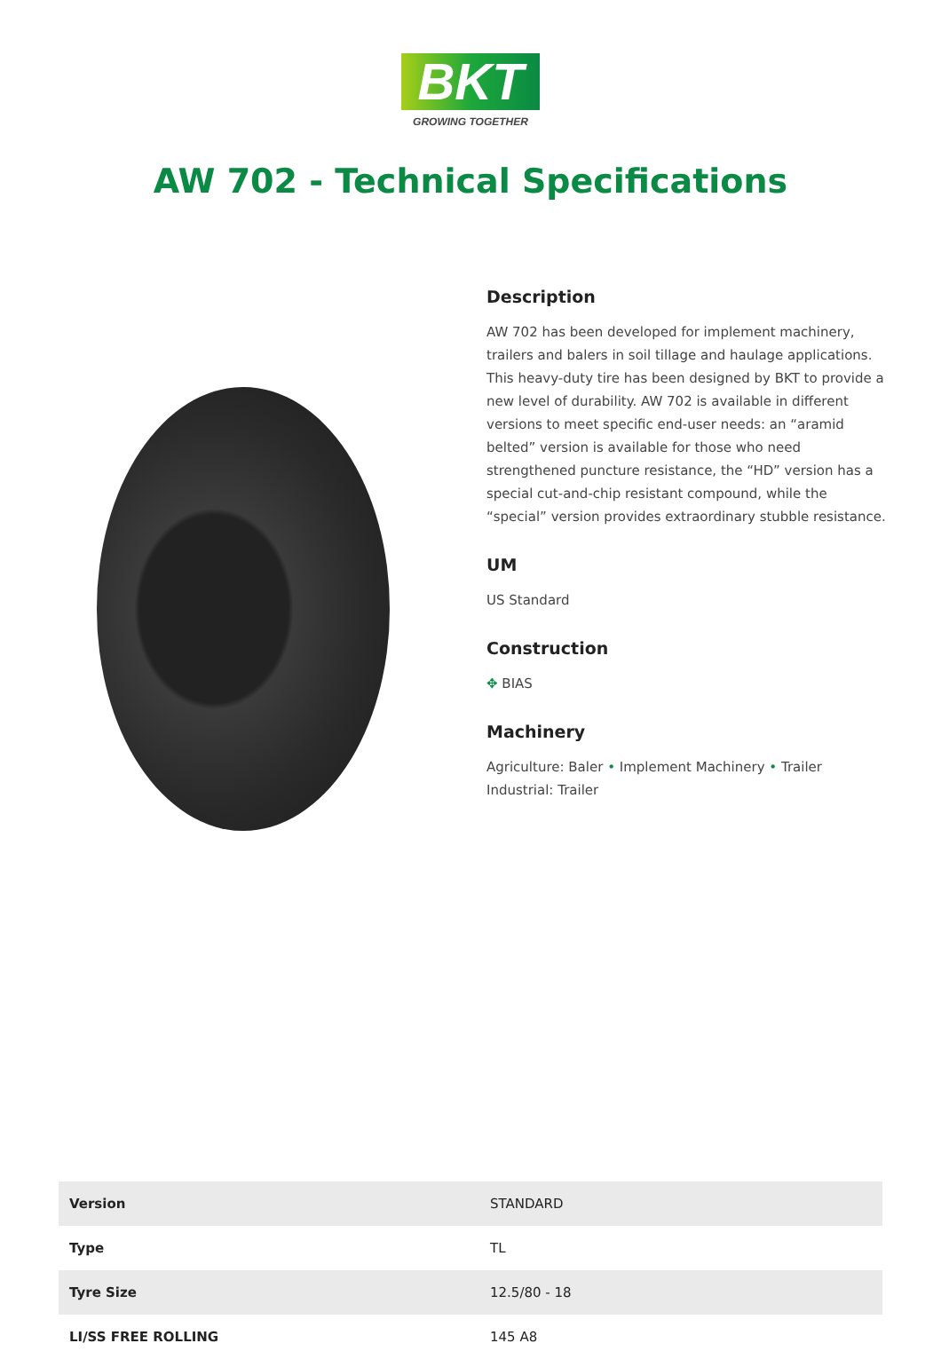BKT
GROWING TOGETHER
AW 702 - Technical Specifications
Description
AW 702 has been developed for implement machinery, trailers and balers in soil tillage and haulage applications. This heavy-duty tire has been designed by BKT to provide a new level of durability. AW 702 is available in different versions to meet specific end-user needs: an “aramid belted” version is available for those who need strengthened puncture resistance, the “HD” version has a special cut-and-chip resistant compound, while the “special” version provides extraordinary stubble resistance.
UM
US Standard
Construction
✥ BIAS
Machinery
Agriculture: Baler • Implement Machinery • Trailer
Industrial: Trailer
| Version | STANDARD |
| Type | TL |
| Tyre Size | 12.5/80 - 18 |
| LI/SS FREE ROLLING | 145 A8 |